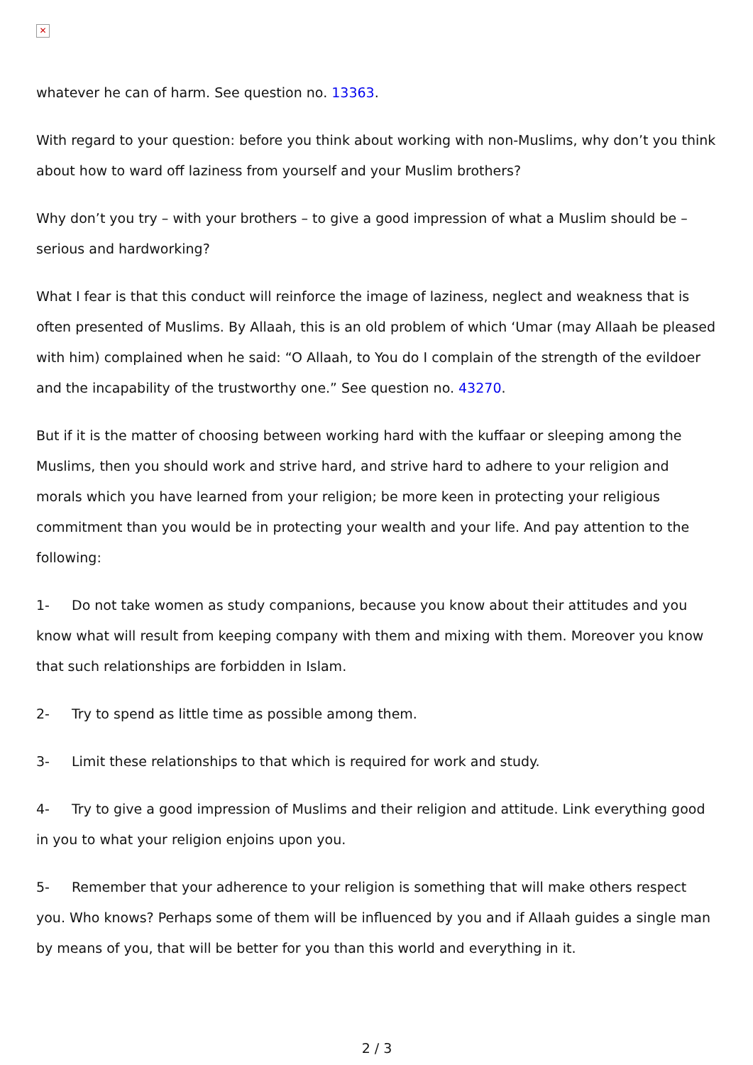✕
whatever he can of harm. See question no. 13363.
With regard to your question: before you think about working with non-Muslims, why don’t you think about how to ward off laziness from yourself and your Muslim brothers?
Why don’t you try – with your brothers – to give a good impression of what a Muslim should be – serious and hardworking?
What I fear is that this conduct will reinforce the image of laziness, neglect and weakness that is often presented of Muslims. By Allaah, this is an old problem of which ‘Umar (may Allaah be pleased with him) complained when he said: “O Allaah, to You do I complain of the strength of the evildoer and the incapability of the trustworthy one.” See question no. 43270.
But if it is the matter of choosing between working hard with the kuffaar or sleeping among the Muslims, then you should work and strive hard, and strive hard to adhere to your religion and morals which you have learned from your religion; be more keen in protecting your religious commitment than you would be in protecting your wealth and your life. And pay attention to the following:
1- Do not take women as study companions, because you know about their attitudes and you know what will result from keeping company with them and mixing with them. Moreover you know that such relationships are forbidden in Islam.
2- Try to spend as little time as possible among them.
3- Limit these relationships to that which is required for work and study.
4- Try to give a good impression of Muslims and their religion and attitude. Link everything good in you to what your religion enjoins upon you.
5- Remember that your adherence to your religion is something that will make others respect you. Who knows? Perhaps some of them will be influenced by you and if Allaah guides a single man by means of you, that will be better for you than this world and everything in it.
2 / 3